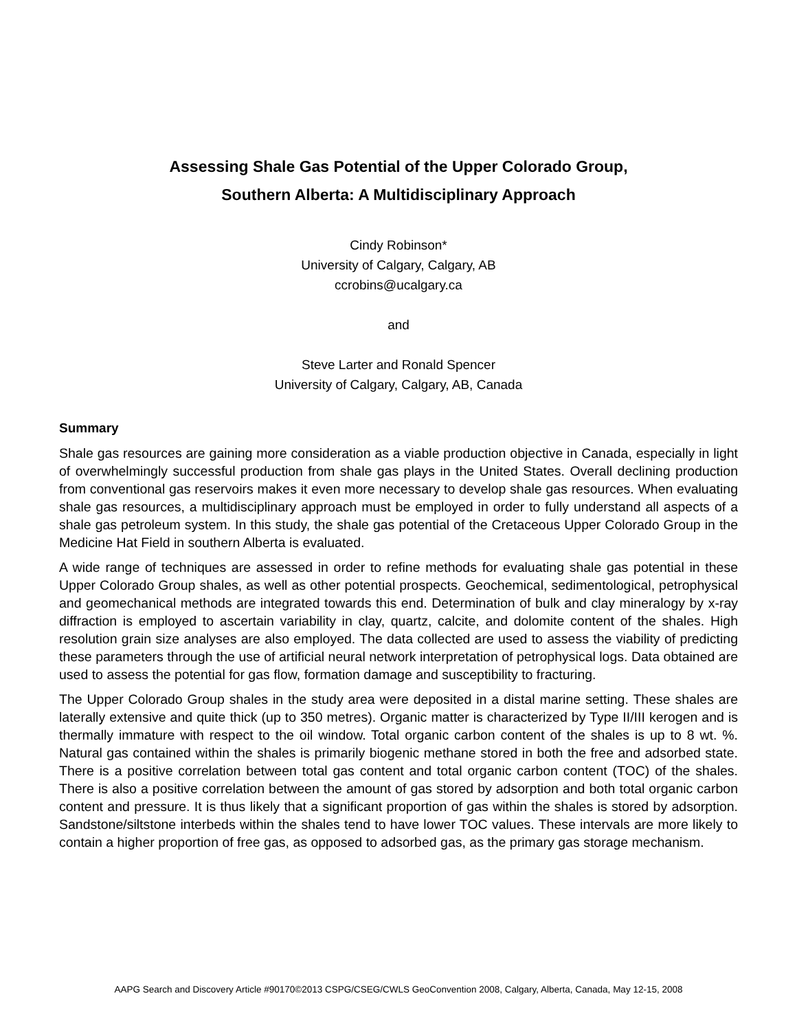Assessing Shale Gas Potential of the Upper Colorado Group,
Southern Alberta: A Multidisciplinary Approach
Cindy Robinson*
University of Calgary, Calgary, AB
ccrobins@ucalgary.ca
and
Steve Larter and Ronald Spencer
University of Calgary, Calgary, AB, Canada
Summary
Shale gas resources are gaining more consideration as a viable production objective in Canada, especially in light of overwhelmingly successful production from shale gas plays in the United States. Overall declining production from conventional gas reservoirs makes it even more necessary to develop shale gas resources. When evaluating shale gas resources, a multidisciplinary approach must be employed in order to fully understand all aspects of a shale gas petroleum system. In this study, the shale gas potential of the Cretaceous Upper Colorado Group in the Medicine Hat Field in southern Alberta is evaluated.
A wide range of techniques are assessed in order to refine methods for evaluating shale gas potential in these Upper Colorado Group shales, as well as other potential prospects. Geochemical, sedimentological, petrophysical and geomechanical methods are integrated towards this end. Determination of bulk and clay mineralogy by x-ray diffraction is employed to ascertain variability in clay, quartz, calcite, and dolomite content of the shales. High resolution grain size analyses are also employed. The data collected are used to assess the viability of predicting these parameters through the use of artificial neural network interpretation of petrophysical logs. Data obtained are used to assess the potential for gas flow, formation damage and susceptibility to fracturing.
The Upper Colorado Group shales in the study area were deposited in a distal marine setting. These shales are laterally extensive and quite thick (up to 350 metres). Organic matter is characterized by Type II/III kerogen and is thermally immature with respect to the oil window. Total organic carbon content of the shales is up to 8 wt. %. Natural gas contained within the shales is primarily biogenic methane stored in both the free and adsorbed state. There is a positive correlation between total gas content and total organic carbon content (TOC) of the shales. There is also a positive correlation between the amount of gas stored by adsorption and both total organic carbon content and pressure. It is thus likely that a significant proportion of gas within the shales is stored by adsorption. Sandstone/siltstone interbeds within the shales tend to have lower TOC values. These intervals are more likely to contain a higher proportion of free gas, as opposed to adsorbed gas, as the primary gas storage mechanism.
AAPG Search and Discovery Article #90170©2013 CSPG/CSEG/CWLS GeoConvention 2008, Calgary, Alberta, Canada, May 12-15, 2008